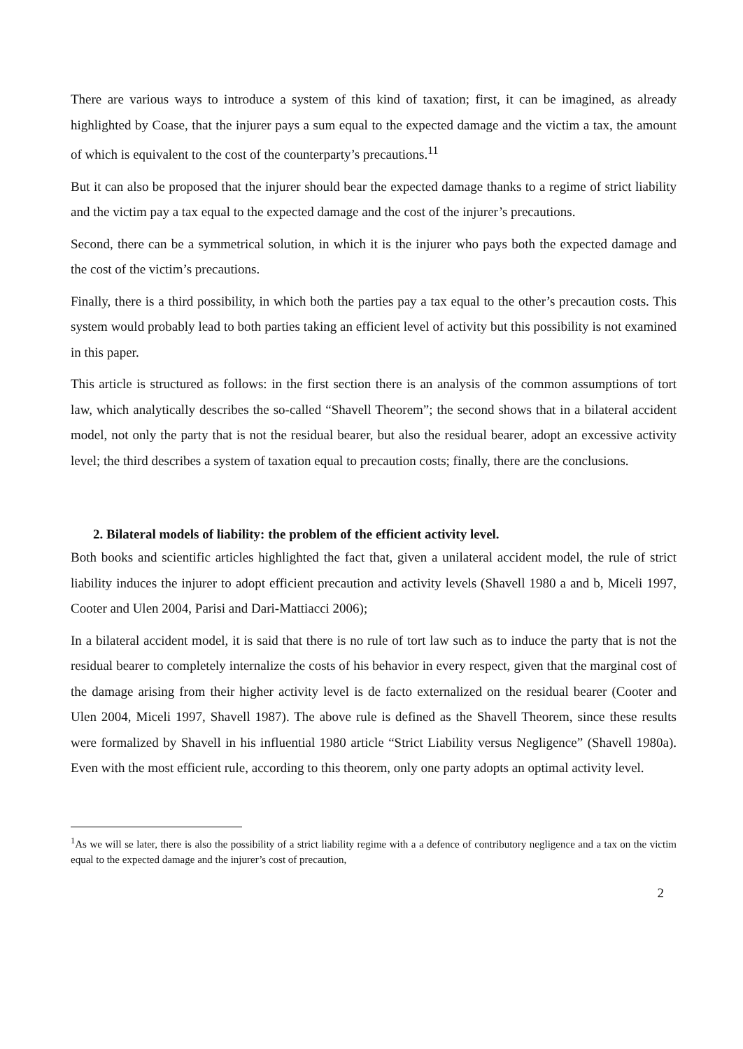There are various ways to introduce a system of this kind of taxation; first, it can be imagined, as already highlighted by Coase, that the injurer pays a sum equal to the expected damage and the victim a tax, the amount of which is equivalent to the cost of the counterparty’s precautions.<sup>11</sup>
But it can also be proposed that the injurer should bear the expected damage thanks to a regime of strict liability and the victim pay a tax equal to the expected damage and the cost of the injurer’s precautions.
Second, there can be a symmetrical solution, in which it is the injurer who pays both the expected damage and the cost of the victim’s precautions.
Finally, there is a third possibility, in which both the parties pay a tax equal to the other’s precaution costs. This system would probably lead to both parties taking an efficient level of activity but this possibility is not examined in this paper.
This article is structured as follows: in the first section there is an analysis of the common assumptions of tort law, which analytically describes the so-called “Shavell Theorem”; the second shows that in a bilateral accident model, not only the party that is not the residual bearer, but also the residual bearer, adopt an excessive activity level; the third describes a system of taxation equal to precaution costs; finally, there are the conclusions.
2. Bilateral models of liability: the problem of the efficient activity level.
Both books and scientific articles highlighted the fact that, given a unilateral accident model, the rule of strict liability induces the injurer to adopt efficient precaution and activity levels (Shavell 1980 a and b, Miceli 1997, Cooter and Ulen 2004, Parisi and Dari-Mattiacci 2006);
In a bilateral accident model, it is said that there is no rule of tort law such as to induce the party that is not the residual bearer to completely internalize the costs of his behavior in every respect, given that the marginal cost of the damage arising from their higher activity level is de facto externalized on the residual bearer (Cooter and Ulen 2004, Miceli 1997, Shavell 1987). The above rule is defined as the Shavell Theorem, since these results were formalized by Shavell in his influential 1980 article “Strict Liability versus Negligence” (Shavell 1980a). Even with the most efficient rule, according to this theorem, only one party adopts an optimal activity level.
<sup>1</sup> As we will se later, there is also the possibility of a strict liability regime with a a defence of contributory negligence and a tax on the victim equal to the expected damage and the injurer’s cost of precaution,
2